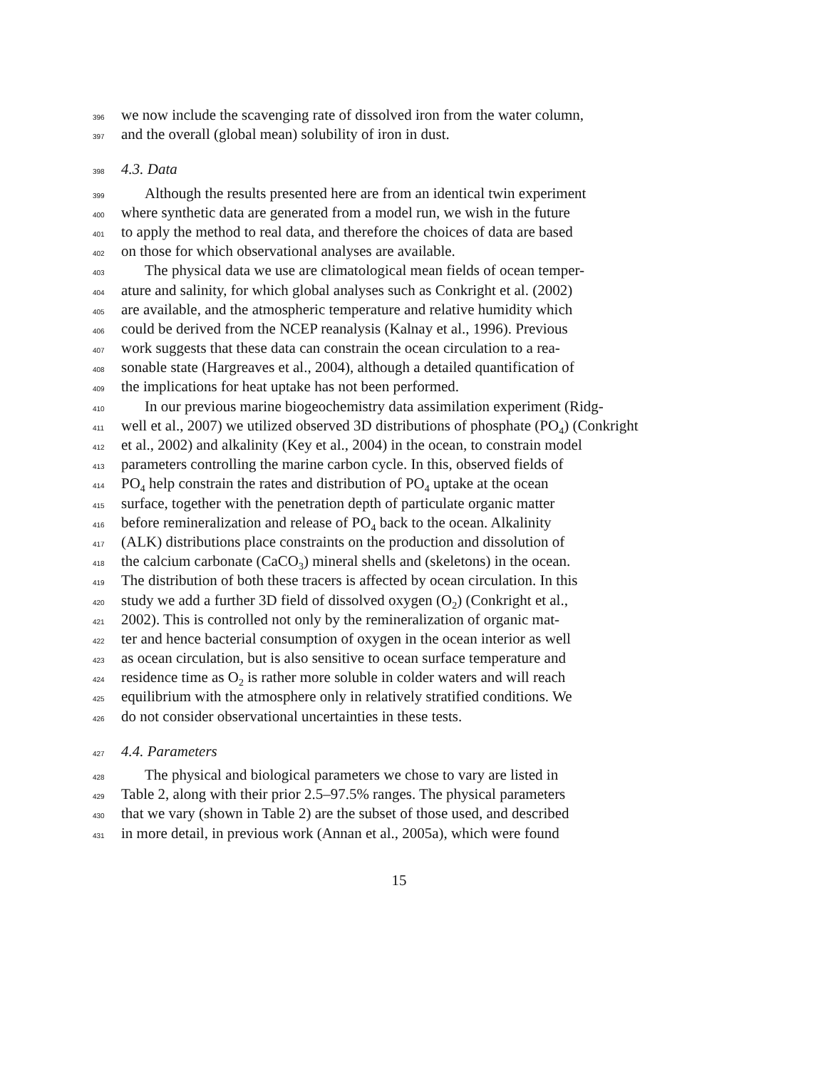396 we now include the scavenging rate of dissolved iron from the water column,
397 and the overall (global mean) solubility of iron in dust.
398 4.3. Data
399 Although the results presented here are from an identical twin experiment
400 where synthetic data are generated from a model run, we wish in the future
401 to apply the method to real data, and therefore the choices of data are based
402 on those for which observational analyses are available.
403 The physical data we use are climatological mean fields of ocean temper-
404 ature and salinity, for which global analyses such as Conkright et al. (2002)
405 are available, and the atmospheric temperature and relative humidity which
406 could be derived from the NCEP reanalysis (Kalnay et al., 1996). Previous
407 work suggests that these data can constrain the ocean circulation to a rea-
408 sonable state (Hargreaves et al., 2004), although a detailed quantification of
409 the implications for heat uptake has not been performed.
410 In our previous marine biogeochemistry data assimilation experiment (Ridg-
411 well et al., 2007) we utilized observed 3D distributions of phosphate (PO<sub>4</sub>) (Conkright
412 et al., 2002) and alkalinity (Key et al., 2004) in the ocean, to constrain model
413 parameters controlling the marine carbon cycle. In this, observed fields of
414 PO<sub>4</sub> help constrain the rates and distribution of PO<sub>4</sub> uptake at the ocean
415 surface, together with the penetration depth of particulate organic matter
416 before remineralization and release of PO<sub>4</sub> back to the ocean. Alkalinity
417 (ALK) distributions place constraints on the production and dissolution of
418 the calcium carbonate (CaCO<sub>3</sub>) mineral shells and (skeletons) in the ocean.
419 The distribution of both these tracers is affected by ocean circulation. In this
420 study we add a further 3D field of dissolved oxygen (O<sub>2</sub>) (Conkright et al.,
421 2002). This is controlled not only by the remineralization of organic mat-
422 ter and hence bacterial consumption of oxygen in the ocean interior as well
423 as ocean circulation, but is also sensitive to ocean surface temperature and
424 residence time as O<sub>2</sub> is rather more soluble in colder waters and will reach
425 equilibrium with the atmosphere only in relatively stratified conditions. We
426 do not consider observational uncertainties in these tests.
427 4.4. Parameters
428 The physical and biological parameters we chose to vary are listed in
429 Table 2, along with their prior 2.5–97.5% ranges. The physical parameters
430 that we vary (shown in Table 2) are the subset of those used, and described
431 in more detail, in previous work (Annan et al., 2005a), which were found
15